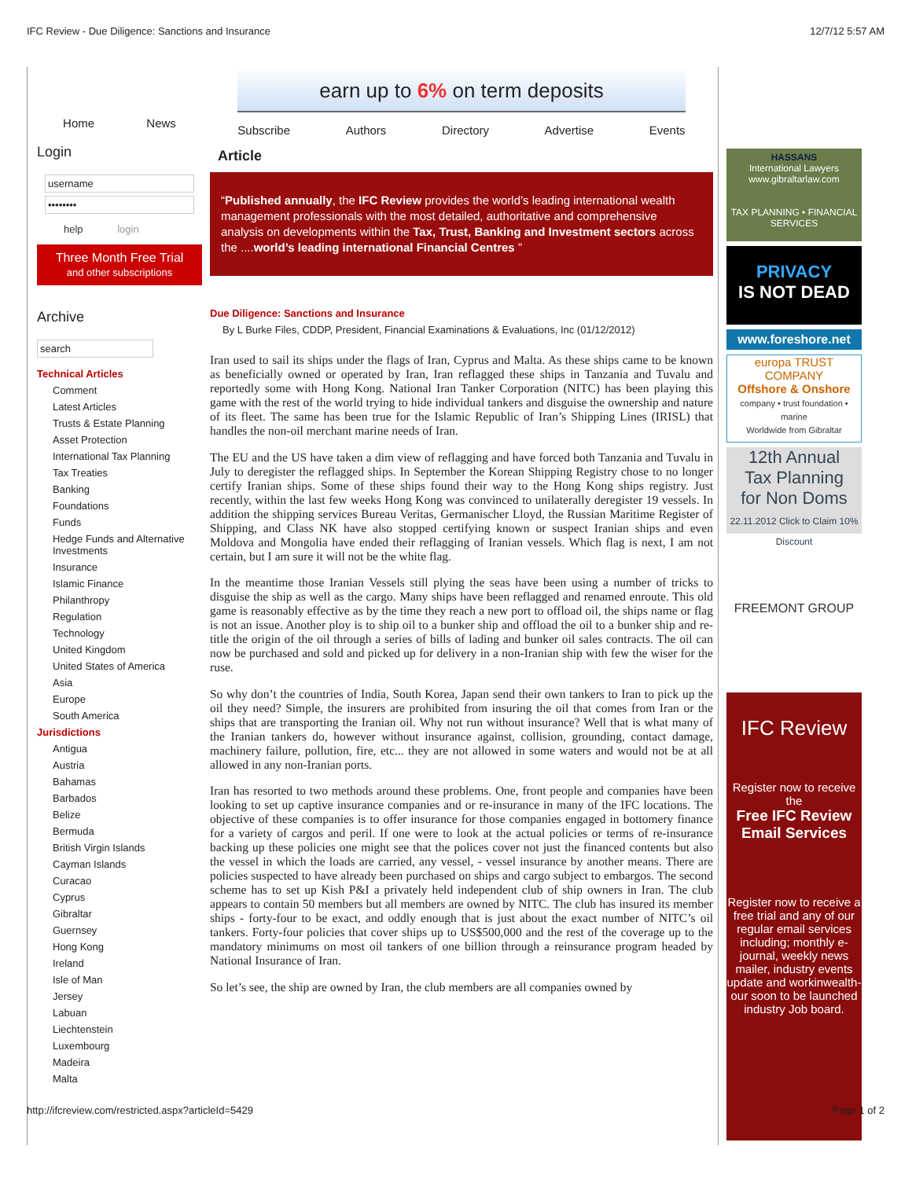IFC Review - Due Diligence: Sanctions and Insurance 12/7/12 5:57 AM
Home News
Login
username
••••••••
help login
Three Month Free Trial
and other subscriptions
Archive
search
Technical Articles
Comment
Latest Articles
Trusts & Estate Planning
Asset Protection
International Tax Planning
Tax Treaties
Banking
Foundations
Funds
Hedge Funds and Alternative Investments
Insurance
Islamic Finance
Philanthropy
Regulation
Technology
United Kingdom
United States of America
Asia
Europe
South America
Jurisdictions
Antigua
Austria
Bahamas
Barbados
Belize
Bermuda
British Virgin Islands
Cayman Islands
Curacao
Cyprus
Gibraltar
Guernsey
Hong Kong
Ireland
Isle of Man
Jersey
Labuan
Liechtenstein
Luxembourg
Madeira
Malta
earn up to 6% on term deposits
Subscribe Authors Directory Advertise Events
Article
“Published annually, the IFC Review provides the world’s leading international wealth management professionals with the most detailed, authoritative and comprehensive analysis on developments within the Tax, Trust, Banking and Investment sectors across the ....world’s leading international Financial Centres ”
Due Diligence: Sanctions and Insurance
By L Burke Files, CDDP, President, Financial Examinations & Evaluations, Inc (01/12/2012)
Iran used to sail its ships under the flags of Iran, Cyprus and Malta. As these ships came to be known as beneficially owned or operated by Iran, Iran reflagged these ships in Tanzania and Tuvalu and reportedly some with Hong Kong. National Iran Tanker Corporation (NITC) has been playing this game with the rest of the world trying to hide individual tankers and disguise the ownership and nature of its fleet. The same has been true for the Islamic Republic of Iran’s Shipping Lines (IRISL) that handles the non-oil merchant marine needs of Iran.
The EU and the US have taken a dim view of reflagging and have forced both Tanzania and Tuvalu in July to deregister the reflagged ships. In September the Korean Shipping Registry chose to no longer certify Iranian ships. Some of these ships found their way to the Hong Kong ships registry. Just recently, within the last few weeks Hong Kong was convinced to unilaterally deregister 19 vessels. In addition the shipping services Bureau Veritas, Germanischer Lloyd, the Russian Maritime Register of Shipping, and Class NK have also stopped certifying known or suspect Iranian ships and even Moldova and Mongolia have ended their reflagging of Iranian vessels. Which flag is next, I am not certain, but I am sure it will not be the white flag.
In the meantime those Iranian Vessels still plying the seas have been using a number of tricks to disguise the ship as well as the cargo. Many ships have been reflagged and renamed enroute. This old game is reasonably effective as by the time they reach a new port to offload oil, the ships name or flag is not an issue. Another ploy is to ship oil to a bunker ship and offload the oil to a bunker ship and re-title the origin of the oil through a series of bills of lading and bunker oil sales contracts. The oil can now be purchased and sold and picked up for delivery in a non-Iranian ship with few the wiser for the ruse.
So why don’t the countries of India, South Korea, Japan send their own tankers to Iran to pick up the oil they need? Simple, the insurers are prohibited from insuring the oil that comes from Iran or the ships that are transporting the Iranian oil. Why not run without insurance? Well that is what many of the Iranian tankers do, however without insurance against, collision, grounding, contact damage, machinery failure, pollution, fire, etc... they are not allowed in some waters and would not be at all allowed in any non-Iranian ports.
Iran has resorted to two methods around these problems. One, front people and companies have been looking to set up captive insurance companies and or re-insurance in many of the IFC locations. The objective of these companies is to offer insurance for those companies engaged in bottomery finance for a variety of cargos and peril. If one were to look at the actual policies or terms of re-insurance backing up these policies one might see that the polices cover not just the financed contents but also the vessel in which the loads are carried, any vessel, - vessel insurance by another means. There are policies suspected to have already been purchased on ships and cargo subject to embargos. The second scheme has to set up Kish P&I a privately held independent club of ship owners in Iran. The club appears to contain 50 members but all members are owned by NITC. The club has insured its member ships - forty-four to be exact, and oddly enough that is just about the exact number of NITC’s oil tankers. Forty-four policies that cover ships up to US$500,000 and the rest of the coverage up to the mandatory minimums on most oil tankers of one billion through a reinsurance program headed by National Insurance of Iran.
So let’s see, the ship are owned by Iran, the club members are all companies owned by
HASSANS
International Lawyers
www.gibraltarlaw.com
TAX PLANNING • FINANCIAL SERVICES
PRIVACY
IS NOT DEAD
www.foreshore.net
europa TRUST COMPANY
Offshore & Onshore
company • trust foundation • marine
Worldwide from Gibraltar
12th Annual
Tax Planning
for Non Doms
22.11.2012 Click to Claim 10% Discount
FREEMONT GROUP
IFC Review
Register now to receive the
Free IFC Review Email Services
Register now to receive a free trial and any of our regular email services including; monthly e-journal, weekly news mailer, industry events update and workinwealth- our soon to be launched industry Job board.
http://ifcreview.com/restricted.aspx?articleId=5429 Page 1 of 2